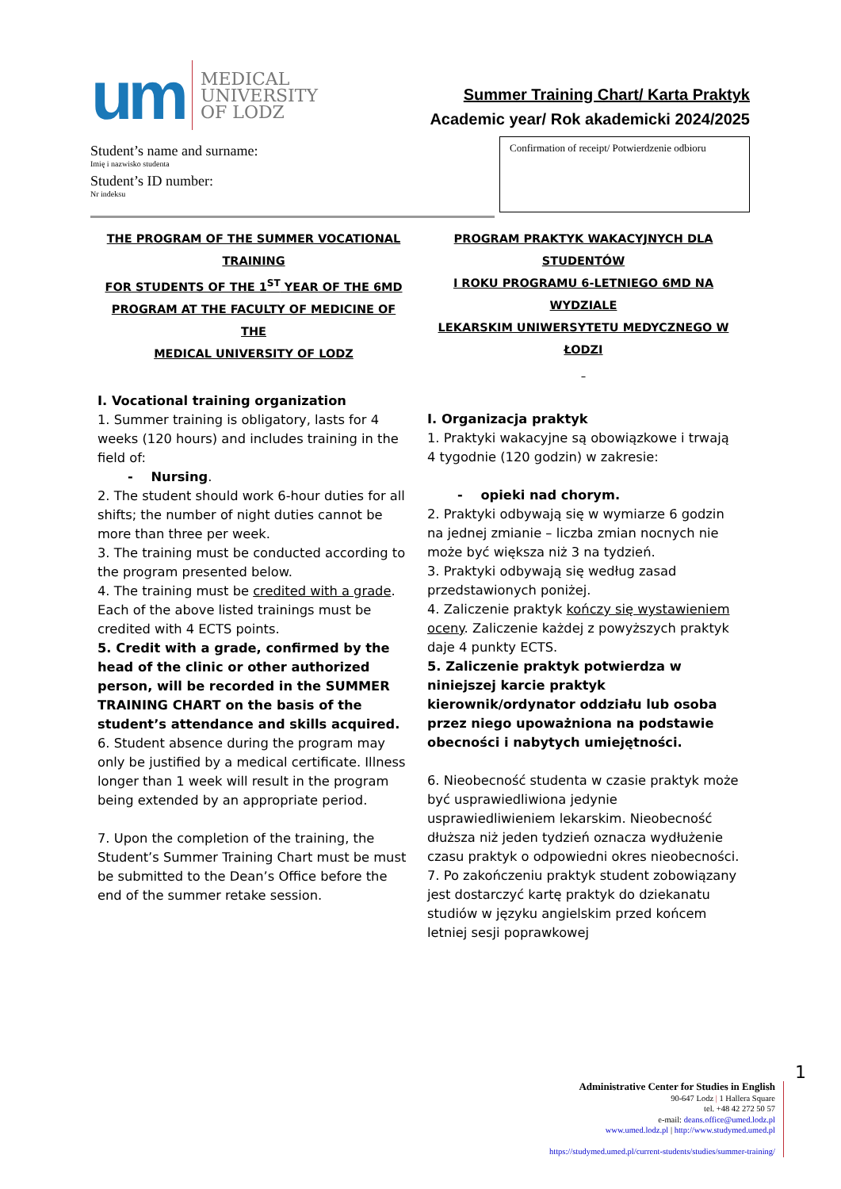um
MEDICAL
UNIVERSITY
OF LODZ
Summer Training Chart/ Karta Praktyk
Academic year/ Rok akademicki 2024/2025
Student’s name and surname:
Imię i nazwisko studenta
Student’s ID number:
Nr indeksu
Confirmation of receipt/ Potwierdzenie odbioru
THE PROGRAM OF THE SUMMER VOCATIONAL TRAINING
FOR STUDENTS OF THE 1<sup>ST</sup> YEAR OF THE 6MD
PROGRAM AT THE FACULTY OF MEDICINE OF THE
MEDICAL UNIVERSITY OF LODZ
I. Vocational training organization
1. Summer training is obligatory, lasts for 4 weeks (120 hours) and includes training in the field of:
- Nursing.
2. The student should work 6-hour duties for all shifts; the number of night duties cannot be more than three per week.
3. The training must be conducted according to the program presented below.
4. The training must be credited with a grade. Each of the above listed trainings must be credited with 4 ECTS points.
5. Credit with a grade, confirmed by the head of the clinic or other authorized person, will be recorded in the SUMMER TRAINING CHART on the basis of the student’s attendance and skills acquired.
6. Student absence during the program may only be justified by a medical certificate. Illness longer than 1 week will result in the program being extended by an appropriate period.
7. Upon the completion of the training, the Student’s Summer Training Chart must be must be submitted to the Dean’s Office before the end of the summer retake session.
PROGRAM PRAKTYK WAKACYJNYCH DLA STUDENTÓW
I ROKU PROGRAMU 6-LETNIEGO 6MD NA WYDZIALE
LEKARSKIM UNIWERSYTETU MEDYCZNEGO W ŁODZI
I. Organizacja praktyk
1. Praktyki wakacyjne są obowiązkowe i trwają 4 tygodnie (120 godzin) w zakresie:
- opieki nad chorym.
2. Praktyki odbywają się w wymiarze 6 godzin na jednej zmianie – liczba zmian nocnych nie może być większa niż 3 na tydzień.
3. Praktyki odbywają się według zasad przedstawionych poniżej.
4. Zaliczenie praktyk kończy się wystawieniem oceny. Zaliczenie każdej z powyższych praktyk daje 4 punkty ECTS.
5. Zaliczenie praktyk potwierdza w niniejszej karcie praktyk kierownik/ordynator oddziału lub osoba przez niego upoważniona na podstawie obecności i nabytych umiejętności.
6. Nieobecność studenta w czasie praktyk może być usprawiedliwiona jedynie usprawiedliwieniem lekarskim. Nieobecność dłuższa niż jeden tydzień oznacza wydłużenie czasu praktyk o odpowiedni okres nieobecności.
7. Po zakończeniu praktyk student zobowiązany jest dostarczyć kartę praktyk do dziekanatu studiów w języku angielskim przed końcem letniej sesji poprawkowej
1
Administrative Center for Studies in English
90-647 Lodz | 1 Hallera Square
tel. +48 42 272 50 57
e-mail: deans.office@umed.lodz.pl
www.umed.lodz.pl | http://www.studymed.umed.pl
https://studymed.umed.pl/current-students/studies/summer-training/